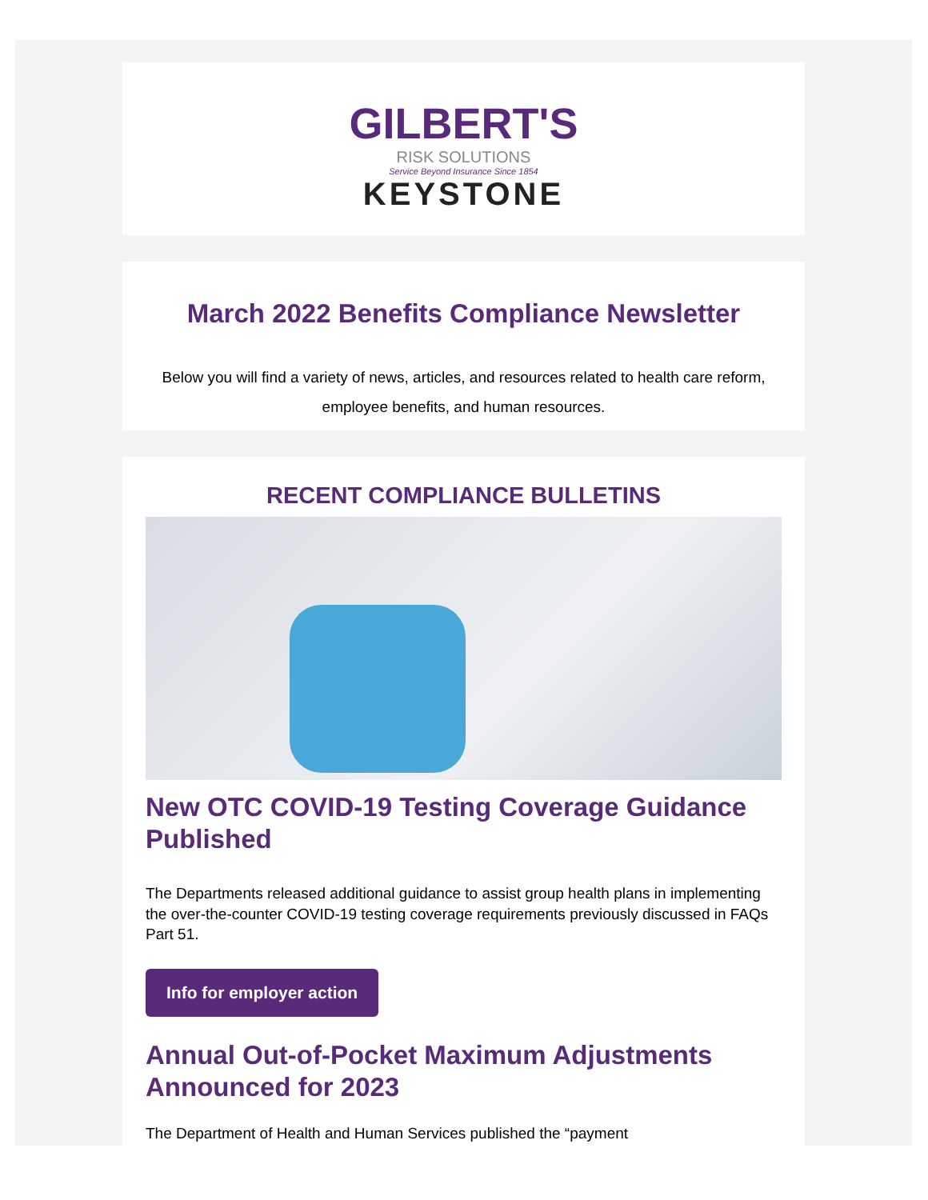GILBERT'S
RISK SOLUTIONS
Service Beyond Insurance Since 1854
KEYSTONE
March 2022 Benefits Compliance Newsletter
Below you will find a variety of news, articles, and resources related to health care reform, employee benefits, and human resources.
RECENT COMPLIANCE BULLETINS
New OTC COVID-19 Testing Coverage Guidance Published
The Departments released additional guidance to assist group health plans in implementing the over-the-counter COVID-19 testing coverage requirements previously discussed in FAQs Part 51.
Info for employer action
Annual Out-of-Pocket Maximum Adjustments Announced for 2023
The Department of Health and Human Services published the “payment